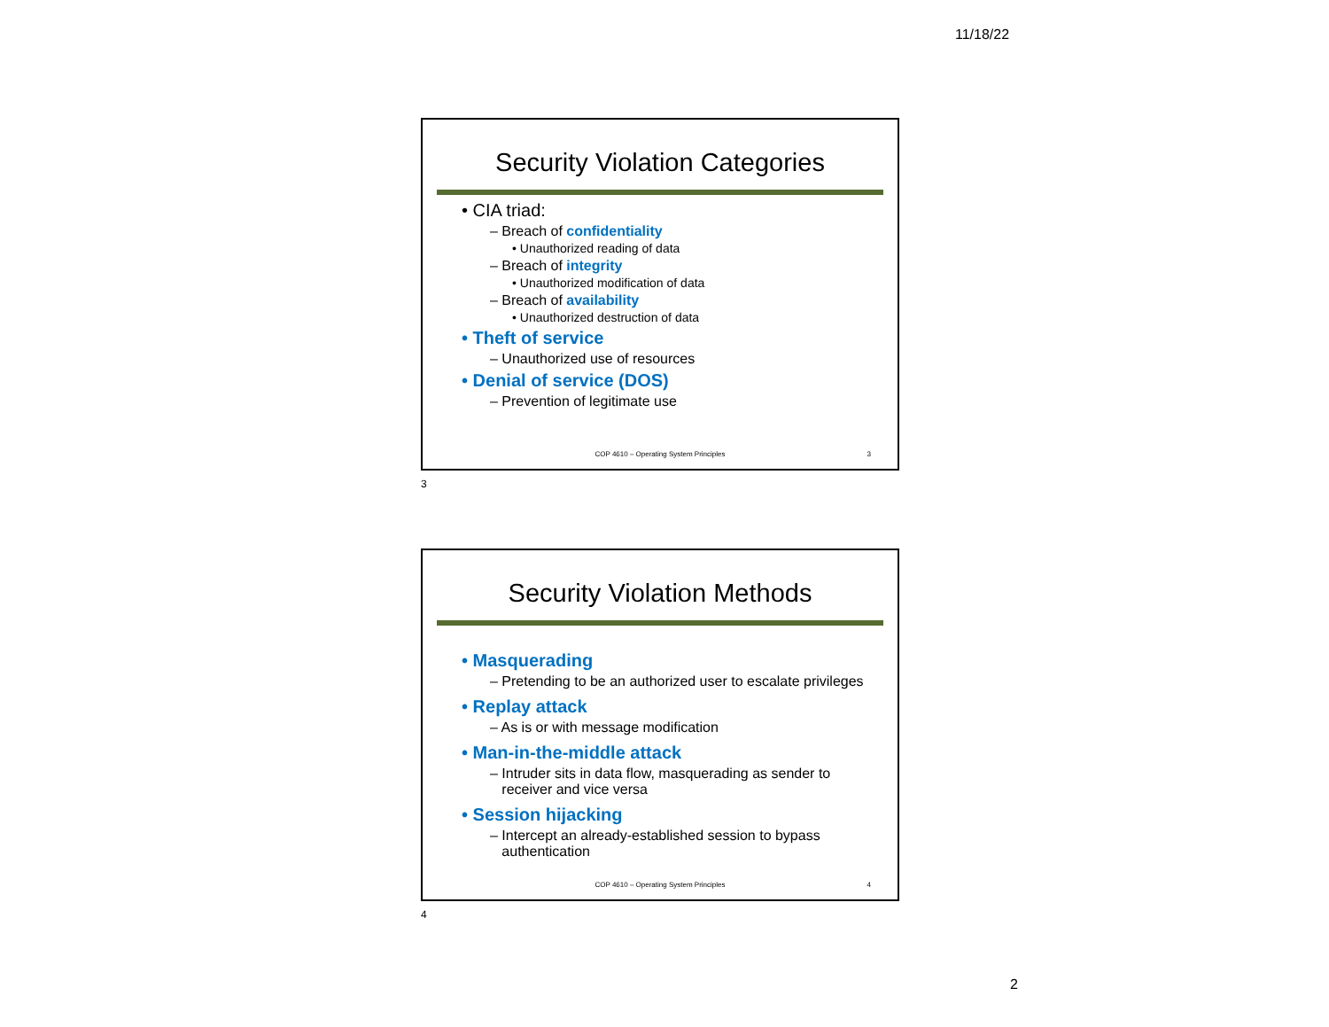11/18/22
Security Violation Categories
• CIA triad:
– Breach of confidentiality
• Unauthorized reading of data
– Breach of integrity
• Unauthorized modification of data
– Breach of availability
• Unauthorized destruction of data
• Theft of service
– Unauthorized use of resources
• Denial of service (DOS)
– Prevention of legitimate use
COP 4610 – Operating System Principles 3
3
Security Violation Methods
• Masquerading
– Pretending to be an authorized user to escalate privileges
• Replay attack
– As is or with message modification
• Man-in-the-middle attack
– Intruder sits in data flow, masquerading as sender to
receiver and vice versa
• Session hijacking
– Intercept an already-established session to bypass
authentication
COP 4610 – Operating System Principles 4
4
2